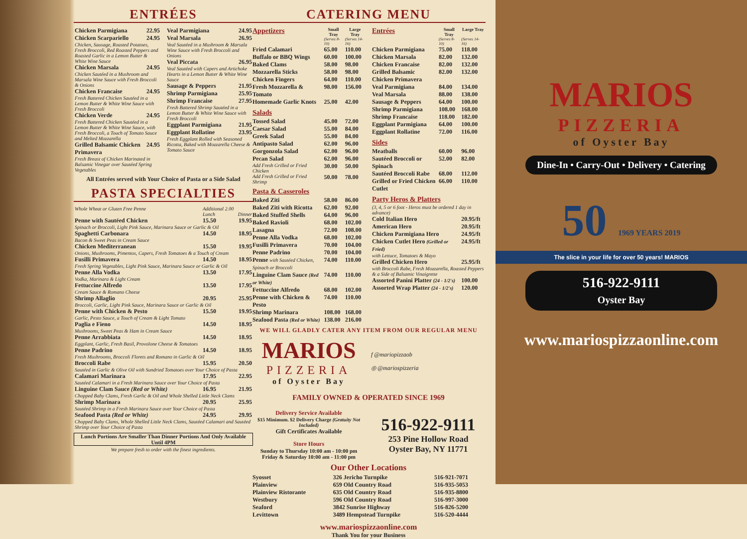ENTRÉES
| Chicken Parmigiana | 22.95 |
| Chicken Scarpariello | 24.95 |
| Chicken, Sausage, Roasted Potatoes, Fresh Broccoli, Red Roasted Peppers and Roasted Garlic in a Lemon Butter & White Wine Sauce | |
| Chicken Marsala | 24.95 |
| Chicken Sautéed in a Mushroom and Marsala Wine Sauce with Fresh Broccoli & Onions | |
| Chicken Francaise | 24.95 |
| Fresh Battered Chicken Sautéed in a Lemon Butter & White Wine Sauce with Fresh Broccoli | |
| Chicken Verde | 24.95 |
| Fresh Battered Chicken Sautéed in a Lemon Butter & White Wine Sauce, with Fresh Broccoli, a Touch of Tomato Sauce and Melted Mozzarella | |
| Grilled Balsamic Chicken Primavera | 24.95 |
| Fresh Breast of Chicken Marinated in Balsamic Vinegar over Sautéed Spring Vegetables | |
| Veal Parmigiana | 24.95 |
| Veal Marsala | 26.95 |
| Veal Sautéed in a Mushroom & Marsala Wine Sauce with Fresh Broccoli and Onions | |
| Veal Piccata | 26.95 |
| Veal Sautéed with Capers and Artichoke Hearts in a Lemon Butter & White Wine Sauce | |
| Sausage & Peppers | 21.95 |
| Shrimp Parmigiana | 25.95 |
| Shrimp Francaise | 27.95 |
| Fresh Battered Shrimp Sautéed in a Lemon Butter & White Wine Sauce with Fresh Broccoli | |
| Eggplant Parmigiana | 21.95 |
| Eggplant Rollatine | 23.95 |
| Fresh Eggplant Rolled with Seasoned Ricotta, Baked with Mozzarella Cheese & Tomato Sauce | |
All Entrées served with Your Choice of Pasta or a Side Salad
PASTA SPECIALTIES
| Whole Wheat or Gluten Free Penne | Additional 2.00 | |
| | Lunch | Dinner |
| Penne with Sautéed Chicken | 15.50 | 19.95 |
| Spinach or Broccoli, Light Pink Sauce, Marinara Sauce or Garlic & Oil | | |
| Spaghetti Carbonara | 14.50 | 18.95 |
| Bacon & Sweet Peas in Cream Sauce | | |
| Chicken Mediterranean | 15.50 | 19.95 |
| Onions, Mushrooms, Pimentos, Capers, Fresh Tomatoes & a Touch of Cream | | |
| Fusilli Primavera | 14.50 | 18.95 |
| Fresh Spring Vegetables, Light Pink Sauce, Marinara Sauce or Garlic & Oil | | |
| Penne Alla Vodka | 13.50 | 17.95 |
| Vodka, Marinara & Light Cream | | |
| Fettuccine Alfredo | 13.50 | 17.95 |
| Cream Sauce & Romano Cheese | | |
| Shrimp Allaglio | 20.95 | 25.95 |
| Broccoli, Garlic, Light Pink Sauce, Marinara Sauce or Garlic & Oil | | |
| Penne with Chicken & Pesto | 15.50 | 19.95 |
| Garlic, Pesto Sauce, a Touch of Cream & Light Tomato | | |
| Paglia e Fieno | 14.50 | 18.95 |
| Mushrooms, Sweet Peas & Ham in Cream Sauce | | |
| Penne Arrabbiata | 14.50 | 18.95 |
| Eggplant, Garlic, Fresh Basil, Provolone Cheese & Tomatoes | | |
| Penne Padrino | 14.50 | 18.95 |
| Fresh Mushrooms, Broccoli Florets and Romano in Garlic & Oil | | |
| Broccoli Rabe | 15.95 | 20.50 |
| Sautéed in Garlic & Olive Oil with Sundried Tomatoes over Your Choice of Pasta | | |
| Calamari Marinara | 17.95 | 22.95 |
| Sautéed Calamari in a Fresh Marinara Sauce over Your Choice of Pasta | | |
| Linguine Clam Sauce (Red or White) | 16.95 | 21.95 |
| Chopped Baby Clams, Fresh Garlic & Oil and Whole Shelled Little Neck Clams | | |
| Shrimp Marinara | 20.95 | 25.95 |
| Sautéed Shrimp in a Fresh Marinara Sauce over Your Choice of Pasta | | |
| Seafood Pasta (Red or White) | 24.95 | 29.95 |
| Chopped Baby Clams, Whole Shelled Little Neck Clams, Sautéed Calamari and Sautéed Shrimp over Your Choice of Pasta | | |
Lunch Portions Are Smaller Than Dinner Portions And Only Available Until 4PM
We prepare fresh to order with the finest ingredients.
CATERING MENU
| Appetizers | Small Tray | Large Tray |
| --- | --- | --- |
| | (Serves 8-10) | (Serves 14-16) |
| Fried Calamari | 65.00 | 110.00 |
| Buffalo or BBQ Wings | 60.00 | 100.00 |
| Baked Clams | 58.00 | 98.00 |
| Mozzarella Sticks | 58.00 | 98.00 |
| Chicken Fingers | 64.00 | 110.00 |
| Fresh Mozzarella & Tomato | 98.00 | 156.00 |
| Homemade Garlic Knots | 25.00 | 42.00 |
| Salads | | |
| Tossed Salad | 45.00 | 72.00 |
| Caesar Salad | 55.00 | 84.00 |
| Greek Salad | 55.00 | 84.00 |
| Antipasto Salad | 62.00 | 96.00 |
| Gorgonzola Salad | 62.00 | 96.00 |
| Pecan Salad | 62.00 | 96.00 |
| Add Fresh Grilled or Fried Chicken | 30.00 | 50.00 |
| Add Fresh Grilled or Fried Shrimp | 50.00 | 78.00 |
| Pasta & Casseroles | | |
| Baked Ziti | 58.00 | 86.00 |
| Baked Ziti with Ricotta | 62.00 | 92.00 |
| Baked Stuffed Shells | 64.00 | 96.00 |
| Baked Ravioli | 68.00 | 102.00 |
| Lasagna | 72.00 | 108.00 |
| Penne Alla Vodka | 68.00 | 102.00 |
| Fusilli Primavera | 70.00 | 104.00 |
| Penne Padrino | 70.00 | 104.00 |
| Penne with Sautéed Chicken, Spinach or Broccoli | 74.00 | 110.00 |
| Linguine Clam Sauce (Red or White) | 74.00 | 110.00 |
| Fettuccine Alfredo | 68.00 | 102.00 |
| Penne with Chicken & Pesto | 74.00 | 110.00 |
| Shrimp Marinara | 108.00 | 168.00 |
| Seafood Pasta (Red or White) | 138.00 | 216.00 |
| Entrées | Small Tray | Large Tray |
| --- | --- | --- |
| | (Serves 8-10) | (Serves 14-16) |
| Chicken Parmigiana | 75.00 | 118.00 |
| Chicken Marsala | 82.00 | 132.00 |
| Chicken Francaise | 82.00 | 132.00 |
| Grilled Balsamic Chicken Primavera | 82.00 | 132.00 |
| Veal Parmigiana | 84.00 | 134.00 |
| Veal Marsala | 88.00 | 138.00 |
| Sausage & Peppers | 64.00 | 100.00 |
| Shrimp Parmigiana | 108.00 | 168.00 |
| Shrimp Francaise | 118.00 | 182.00 |
| Eggplant Parmigiana | 64.00 | 100.00 |
| Eggplant Rollatine | 72.00 | 116.00 |
| Sides | | |
| Meatballs | 60.00 | 96.00 |
| Sautéed Broccoli or Spinach | 52.00 | 82.00 |
| Sautéed Broccoli Rabe | 68.00 | 112.00 |
| Grilled or Fried Chicken Cutlet | 66.00 | 110.00 |
| Party Heros & Platters | | |
| (3, 4, 5 or 6 foot - Heros must be ordered 1 day in advance) | | |
| Cold Italian Hero | | 20.95/ft |
| American Hero | | 20.95/ft |
| Chicken Parmigiana Hero | | 24.95/ft |
| Chicken Cutlet Hero (Grilled or Fried) | | 24.95/ft |
| with Lettuce, Tomatoes & Mayo | | |
| Grilled Chicken Hero | | 25.95/ft |
| with Broccoli Rabe, Fresh Mozzarella, Roasted Peppers & a Side of Balsamic Vinaigrette | | |
| Assorted Panini Platter (24 - 1/2's) | | 100.00 |
| Assorted Wrap Platter (24 - 1/2's) | | 120.00 |
WE WILL GLADLY CATER ANY ITEM FROM OUR REGULAR MENU
MARIOS
PIZZERIA
of Oyster Bay
f @mariopizzaob
◎ @mariospizzeria
FAMILY OWNED & OPERATED SINCE 1969
Delivery Service Available
$15 Minimum. $2 Delivery Charge (Gratuity Not Included)
Gift Certificates Available
Store Hours
Sunday to Thursday 10:00 am - 10:00 pm
Friday & Saturday 10:00 am - 11:00 pm
516-922-9111
253 Pine Hollow Road
Oyster Bay, NY 11771
Our Other Locations
| Syosset | 326 Jericho Turnpike | 516-921-7071 |
| Plainview | 659 Old Country Road | 516-935-5053 |
| Plainview Ristorante | 635 Old Country Road | 516-935-8800 |
| Westbury | 596 Old Country Road | 516-997-3000 |
| Seaford | 3842 Sunrise Highway | 516-826-5200 |
| Levittown | 3489 Hempstead Turnpike | 516-520-4444 |
www.mariospizzaonline.com
Thank You for your Business
MARIOS
PIZZERIA
of Oyster Bay
Dine-In • Carry-Out • Delivery • Catering
50 1969 YEARS 2019
The slice in your life for over 50 years! MARIOS
516-922-9111
Oyster Bay
www.mariospizzaonline.com